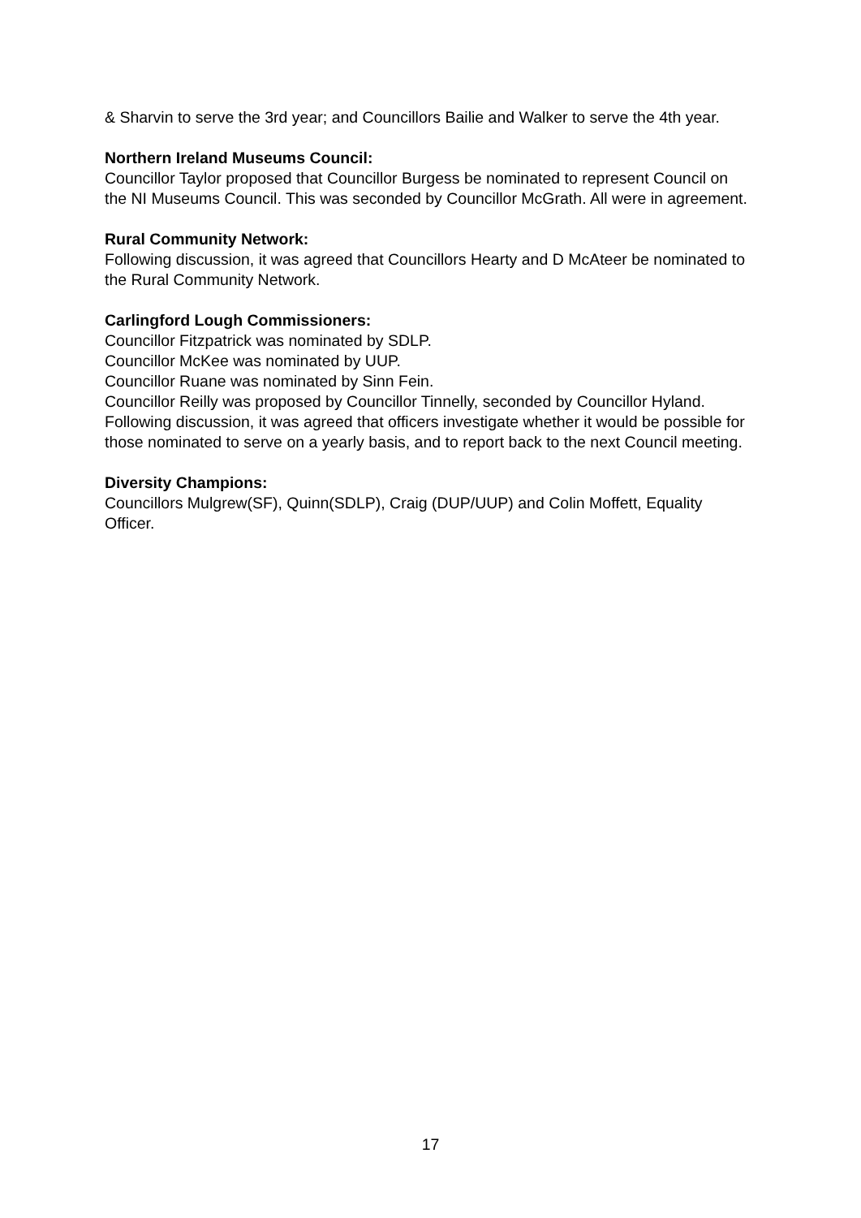& Sharvin to serve the 3rd year; and Councillors Bailie and Walker to serve the 4th year.
Northern Ireland Museums Council:
Councillor Taylor proposed that Councillor Burgess be nominated to represent Council on the NI Museums Council. This was seconded by Councillor McGrath. All were in agreement.
Rural Community Network:
Following discussion, it was agreed that Councillors Hearty and D McAteer be nominated to the Rural Community Network.
Carlingford Lough Commissioners:
Councillor Fitzpatrick was nominated by SDLP.
Councillor McKee was nominated by UUP.
Councillor Ruane was nominated by Sinn Fein.
Councillor Reilly was proposed by Councillor Tinnelly, seconded by Councillor Hyland.
Following discussion, it was agreed that officers investigate whether it would be possible for those nominated to serve on a yearly basis, and to report back to the next Council meeting.
Diversity Champions:
Councillors Mulgrew(SF), Quinn(SDLP), Craig (DUP/UUP) and Colin Moffett, Equality Officer.
17